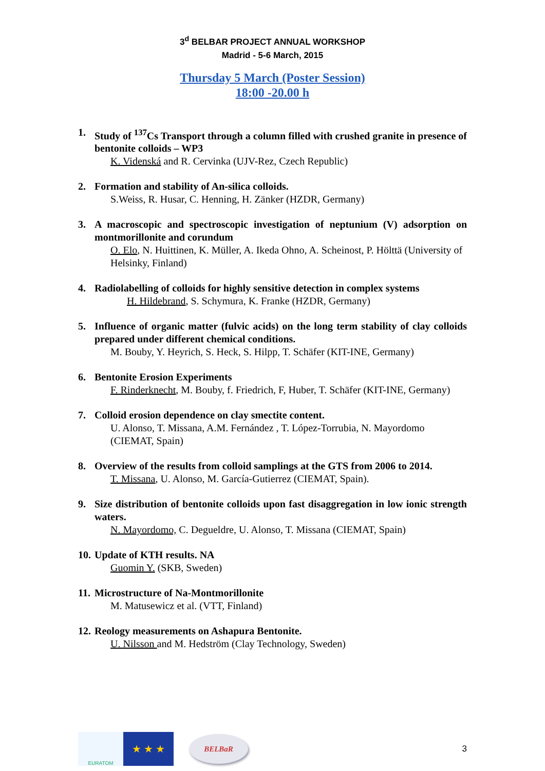3<sup>d</sup> BELBAR PROJECT ANNUAL WORKSHOP
Madrid - 5-6 March, 2015
Thursday 5 March (Poster Session)
18:00 -20.00 h
1. Study of <sup>137</sup>Cs Transport through a column filled with crushed granite in presence of bentonite colloids – WP3
K. Videnská and R. Cervinka (UJV-Rez, Czech Republic)
2. Formation and stability of An-silica colloids.
S.Weiss, R. Husar, C. Henning, H. Zänker (HZDR, Germany)
3. A macroscopic and spectroscopic investigation of neptunium (V) adsorption on montmorillonite and corundum
O. Elo, N. Huittinen, K. Müller, A. Ikeda Ohno, A. Scheinost, P. Hölttä (University of Helsinky, Finland)
4. Radiolabelling of colloids for highly sensitive detection in complex systems
H. Hildebrand, S. Schymura, K. Franke (HZDR, Germany)
5. Influence of organic matter (fulvic acids) on the long term stability of clay colloids prepared under different chemical conditions.
M. Bouby, Y. Heyrich, S. Heck, S. Hilpp, T. Schäfer (KIT-INE, Germany)
6. Bentonite Erosion Experiments
F. Rinderknecht, M. Bouby, f. Friedrich, F, Huber, T. Schäfer (KIT-INE, Germany)
7. Colloid erosion dependence on clay smectite content.
U. Alonso, T. Missana, A.M. Fernández , T. López-Torrubia, N. Mayordomo (CIEMAT, Spain)
8. Overview of the results from colloid samplings at the GTS from 2006 to 2014.
T. Missana, U. Alonso, M. García-Gutierrez (CIEMAT, Spain).
9. Size distribution of bentonite colloids upon fast disaggregation in low ionic strength waters.
N. Mayordomo, C. Degueldre, U. Alonso, T. Missana (CIEMAT, Spain)
10. Update of KTH results. NA
Guomin Y. (SKB, Sweden)
11. Microstructure of Na-Montmorillonite
M. Matusewicz et al. (VTT, Finland)
12. Reology measurements on Ashapura Bentonite.
U. Nilsson and M. Hedström (Clay Technology, Sweden)
EURATOM
★ ★ ★
BELBaR
3